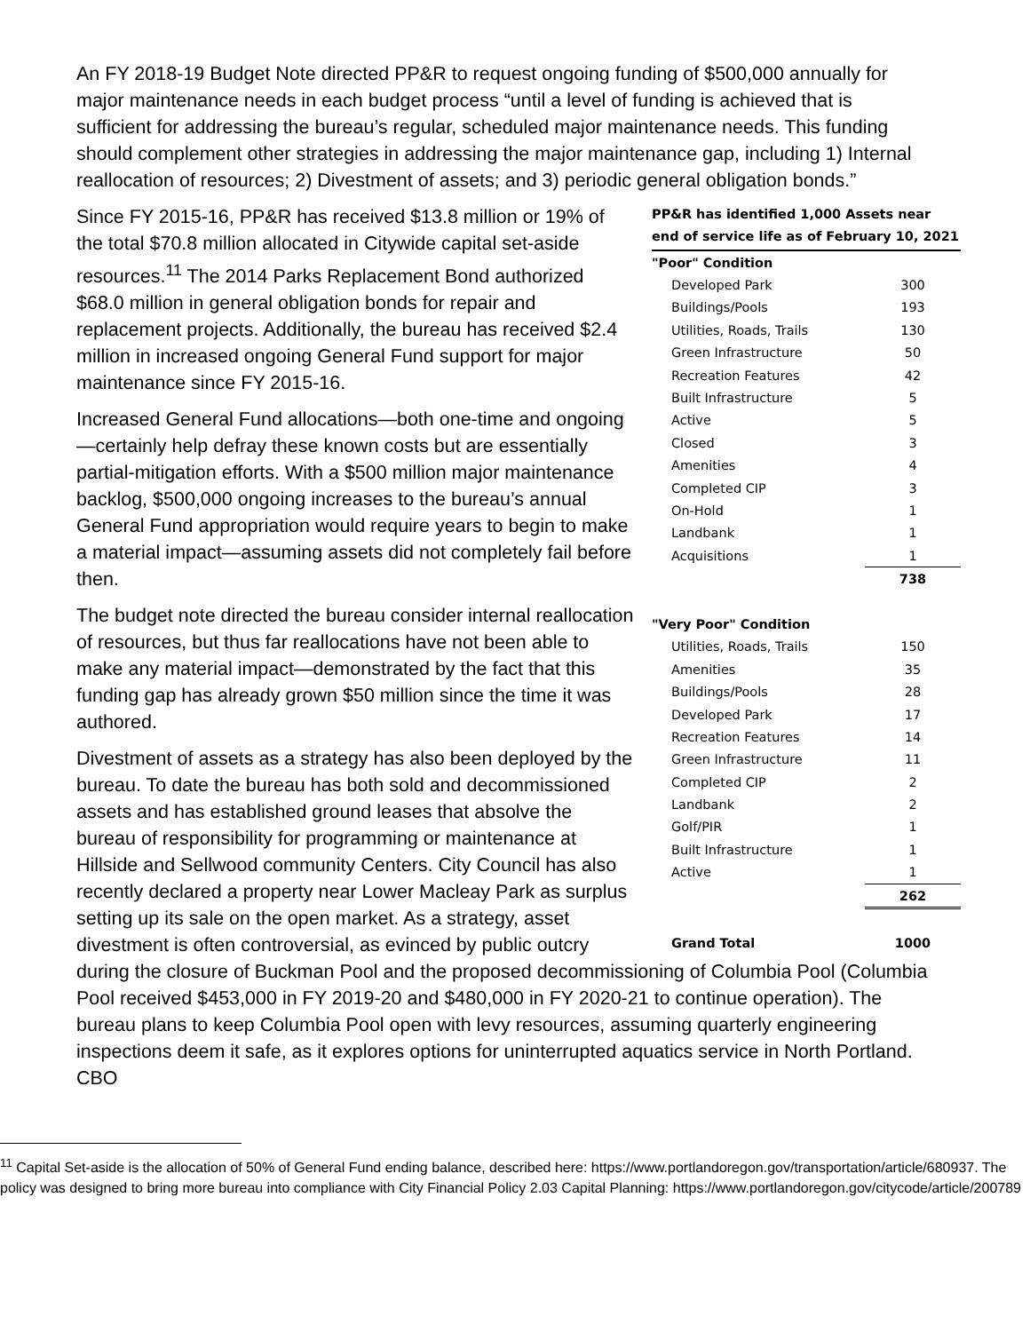An FY 2018-19 Budget Note directed PP&R to request ongoing funding of $500,000 annually for major maintenance needs in each budget process “until a level of funding is achieved that is sufficient for addressing the bureau’s regular, scheduled major maintenance needs. This funding should complement other strategies in addressing the major maintenance gap, including 1) Internal reallocation of resources; 2) Divestment of assets; and 3) periodic general obligation bonds.”
PP&R has identified 1,000 Assets near end of service life as of February 10, 2021
| "Poor" Condition | |
| Developed Park | 300 |
| Buildings/Pools | 193 |
| Utilities, Roads, Trails | 130 |
| Green Infrastructure | 50 |
| Recreation Features | 42 |
| Built Infrastructure | 5 |
| Active | 5 |
| Closed | 3 |
| Amenities | 4 |
| Completed CIP | 3 |
| On-Hold | 1 |
| Landbank | 1 |
| Acquisitions | 1 |
| | 738 |
| "Very Poor" Condition | |
| Utilities, Roads, Trails | 150 |
| Amenities | 35 |
| Buildings/Pools | 28 |
| Developed Park | 17 |
| Recreation Features | 14 |
| Green Infrastructure | 11 |
| Completed CIP | 2 |
| Landbank | 2 |
| Golf/PIR | 1 |
| Built Infrastructure | 1 |
| Active | 1 |
| | 262 |
| Grand Total | 1000 |
Since FY 2015-16, PP&R has received $13.8 million or 19% of the total $70.8 million allocated in Citywide capital set-aside resources.<sup>11</sup> The 2014 Parks Replacement Bond authorized $68.0 million in general obligation bonds for repair and replacement projects. Additionally, the bureau has received $2.4 million in increased ongoing General Fund support for major maintenance since FY 2015-16.
Increased General Fund allocations—both one-time and ongoing—certainly help defray these known costs but are essentially partial-mitigation efforts. With a $500 million major maintenance backlog, $500,000 ongoing increases to the bureau’s annual General Fund appropriation would require years to begin to make a material impact—assuming assets did not completely fail before then.
The budget note directed the bureau consider internal reallocation of resources, but thus far reallocations have not been able to make any material impact—demonstrated by the fact that this funding gap has already grown $50 million since the time it was authored.
Divestment of assets as a strategy has also been deployed by the bureau. To date the bureau has both sold and decommissioned assets and has established ground leases that absolve the bureau of responsibility for programming or maintenance at Hillside and Sellwood community Centers. City Council has also recently declared a property near Lower Macleay Park as surplus setting up its sale on the open market. As a strategy, asset divestment is often controversial, as evinced by public outcry during the closure of Buckman Pool and the proposed decommissioning of Columbia Pool (Columbia Pool received $453,000 in FY 2019-20 and $480,000 in FY 2020-21 to continue operation). The bureau plans to keep Columbia Pool open with levy resources, assuming quarterly engineering inspections deem it safe, as it explores options for uninterrupted aquatics service in North Portland. CBO
<sup>11</sup> Capital Set-aside is the allocation of 50% of General Fund ending balance, described here: https://www.portlandoregon.gov/transportation/article/680937. The policy was designed to bring more bureau into compliance with City Financial Policy 2.03 Capital Planning: https://www.portlandoregon.gov/citycode/article/200789